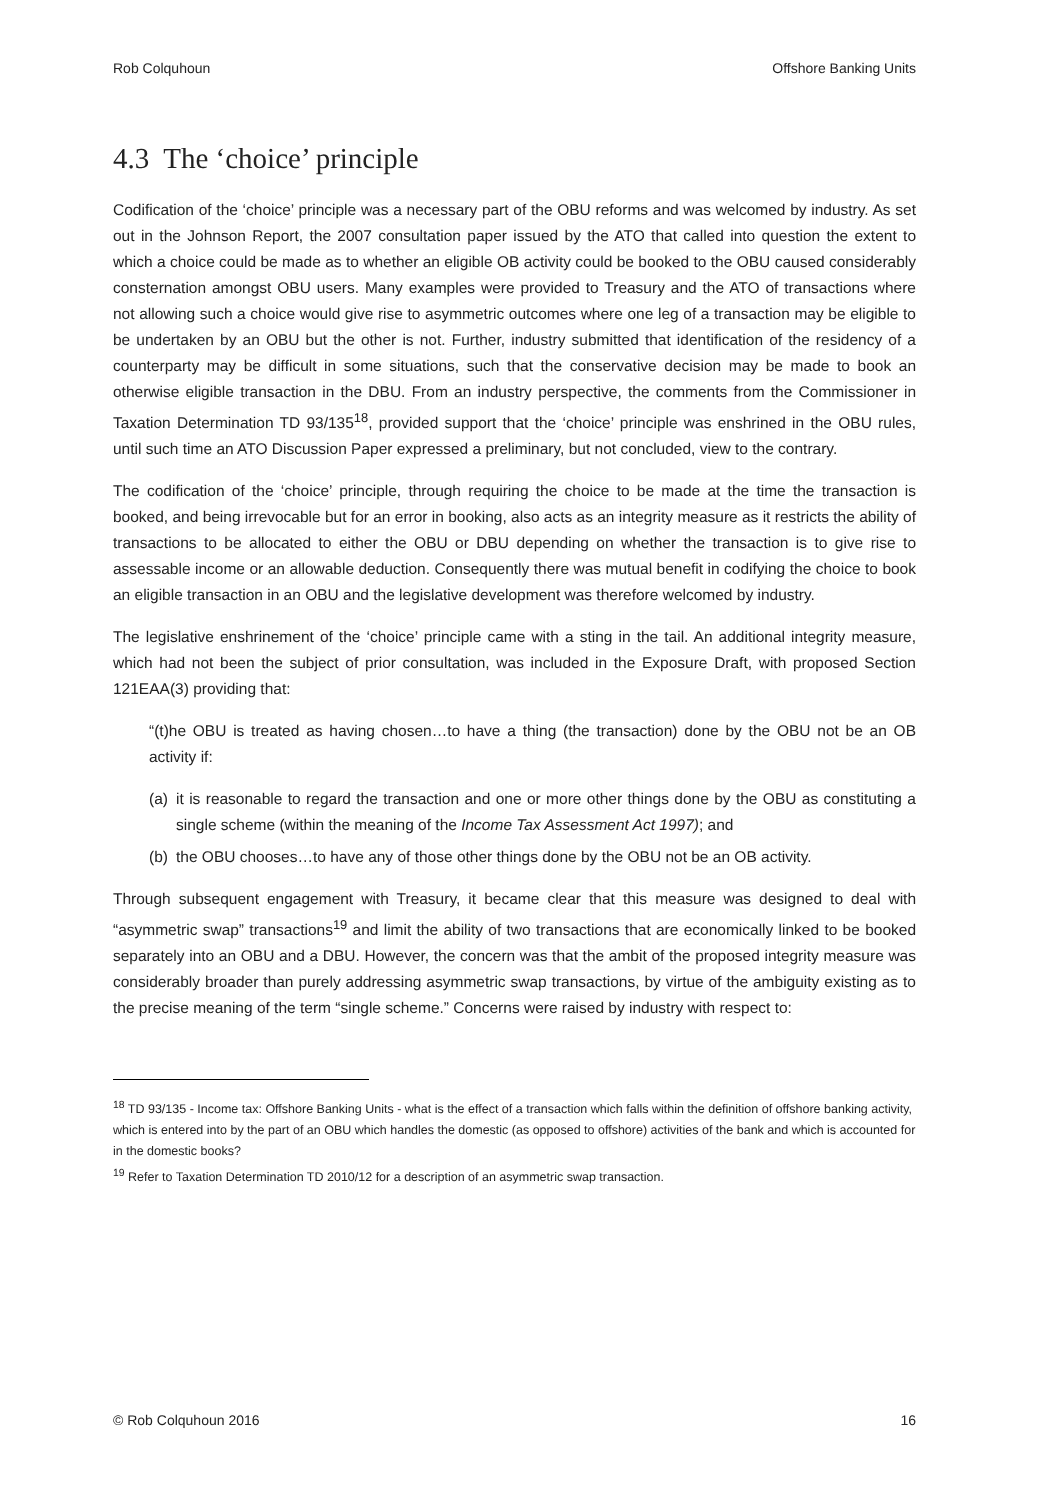Rob Colquhoun Offshore Banking Units
4.3 The ‘choice’ principle
Codification of the ‘choice’ principle was a necessary part of the OBU reforms and was welcomed by industry. As set out in the Johnson Report, the 2007 consultation paper issued by the ATO that called into question the extent to which a choice could be made as to whether an eligible OB activity could be booked to the OBU caused considerably consternation amongst OBU users. Many examples were provided to Treasury and the ATO of transactions where not allowing such a choice would give rise to asymmetric outcomes where one leg of a transaction may be eligible to be undertaken by an OBU but the other is not. Further, industry submitted that identification of the residency of a counterparty may be difficult in some situations, such that the conservative decision may be made to book an otherwise eligible transaction in the DBU. From an industry perspective, the comments from the Commissioner in Taxation Determination TD 93/135<sup>18</sup>, provided support that the ‘choice’ principle was enshrined in the OBU rules, until such time an ATO Discussion Paper expressed a preliminary, but not concluded, view to the contrary.
The codification of the ‘choice’ principle, through requiring the choice to be made at the time the transaction is booked, and being irrevocable but for an error in booking, also acts as an integrity measure as it restricts the ability of transactions to be allocated to either the OBU or DBU depending on whether the transaction is to give rise to assessable income or an allowable deduction. Consequently there was mutual benefit in codifying the choice to book an eligible transaction in an OBU and the legislative development was therefore welcomed by industry.
The legislative enshrinement of the ‘choice’ principle came with a sting in the tail. An additional integrity measure, which had not been the subject of prior consultation, was included in the Exposure Draft, with proposed Section 121EAA(3) providing that:
“(t)he OBU is treated as having chosen…to have a thing (the transaction) done by the OBU not be an OB activity if:
(a) it is reasonable to regard the transaction and one or more other things done by the OBU as constituting a single scheme (within the meaning of the Income Tax Assessment Act 1997); and
(b) the OBU chooses…to have any of those other things done by the OBU not be an OB activity.
Through subsequent engagement with Treasury, it became clear that this measure was designed to deal with “asymmetric swap” transactions<sup>19</sup> and limit the ability of two transactions that are economically linked to be booked separately into an OBU and a DBU. However, the concern was that the ambit of the proposed integrity measure was considerably broader than purely addressing asymmetric swap transactions, by virtue of the ambiguity existing as to the precise meaning of the term “single scheme.” Concerns were raised by industry with respect to:
<sup>18</sup> TD 93/135 - Income tax: Offshore Banking Units - what is the effect of a transaction which falls within the definition of offshore banking activity, which is entered into by the part of an OBU which handles the domestic (as opposed to offshore) activities of the bank and which is accounted for in the domestic books?
<sup>19</sup> Refer to Taxation Determination TD 2010/12 for a description of an asymmetric swap transaction.
© Rob Colquhoun 2016 16